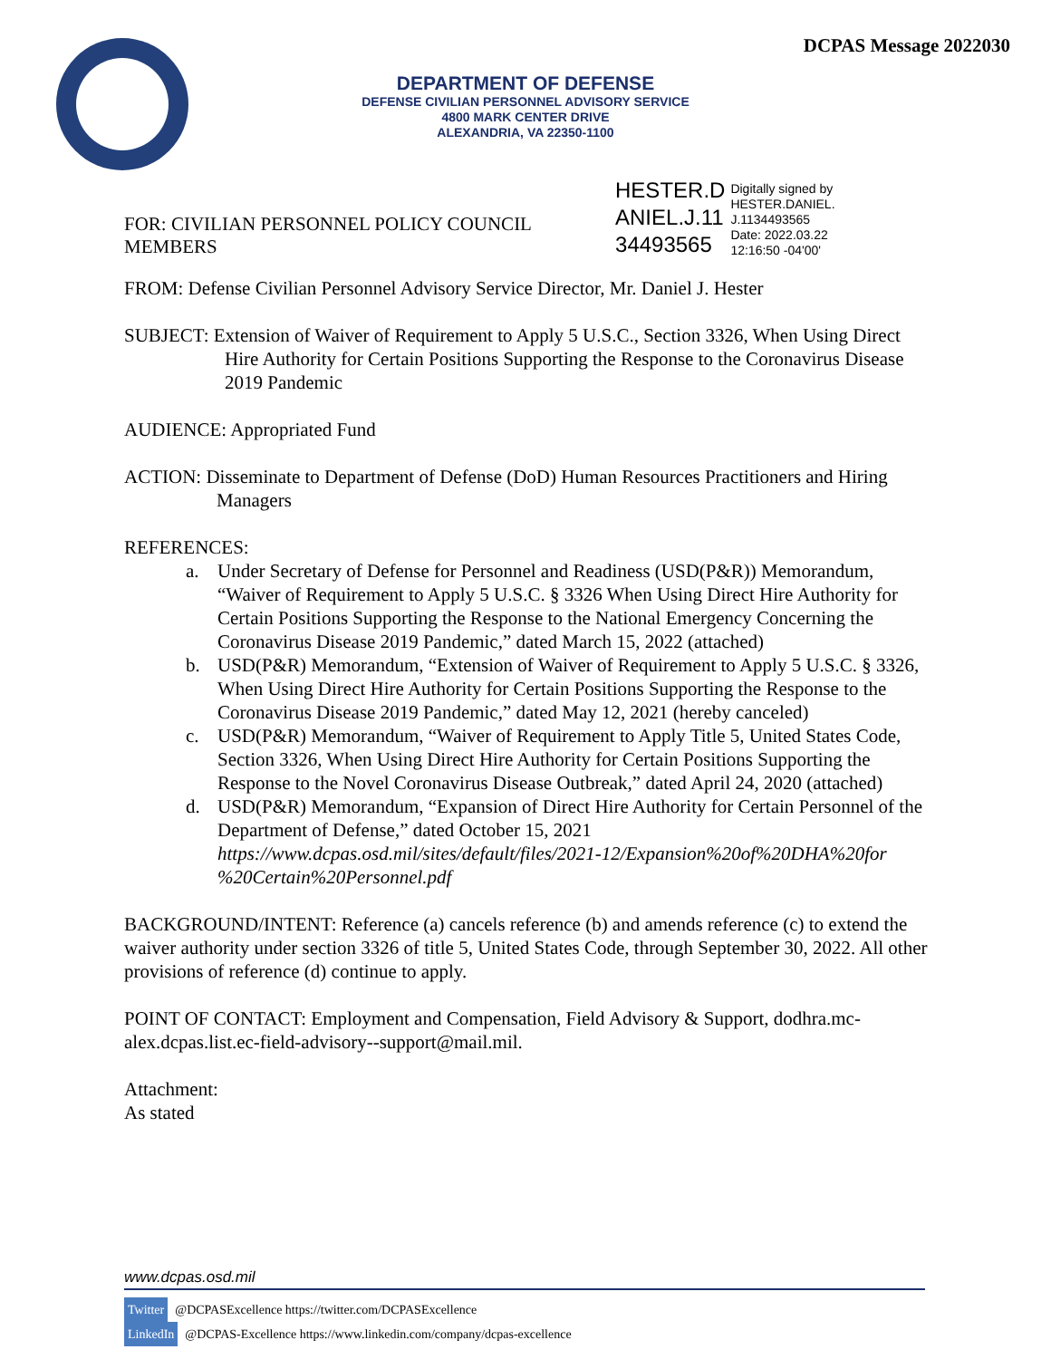DCPAS Message 2022030
DEPARTMENT OF DEFENSE
DEFENSE CIVILIAN PERSONNEL ADVISORY SERVICE
4800 MARK CENTER DRIVE
ALEXANDRIA, VA 22350-1100
FOR: CIVILIAN PERSONNEL POLICY COUNCIL MEMBERS
HESTER.D
ANIEL.J.11
34493565
Digitally signed by HESTER.DANIEL.
J.1134493565
Date: 2022.03.22
12:16:50 -04'00'
FROM: Defense Civilian Personnel Advisory Service Director, Mr. Daniel J. Hester
SUBJECT: Extension of Waiver of Requirement to Apply 5 U.S.C., Section 3326, When Using Direct Hire Authority for Certain Positions Supporting the Response to the Coronavirus Disease 2019 Pandemic
AUDIENCE: Appropriated Fund
ACTION: Disseminate to Department of Defense (DoD) Human Resources Practitioners and Hiring Managers
REFERENCES:
a. Under Secretary of Defense for Personnel and Readiness (USD(P&R)) Memorandum, “Waiver of Requirement to Apply 5 U.S.C. § 3326 When Using Direct Hire Authority for Certain Positions Supporting the Response to the National Emergency Concerning the Coronavirus Disease 2019 Pandemic,” dated March 15, 2022 (attached)
b. USD(P&R) Memorandum, “Extension of Waiver of Requirement to Apply 5 U.S.C. § 3326, When Using Direct Hire Authority for Certain Positions Supporting the Response to the Coronavirus Disease 2019 Pandemic,” dated May 12, 2021 (hereby canceled)
c. USD(P&R) Memorandum, “Waiver of Requirement to Apply Title 5, United States Code, Section 3326, When Using Direct Hire Authority for Certain Positions Supporting the Response to the Novel Coronavirus Disease Outbreak,” dated April 24, 2020 (attached)
d. USD(P&R) Memorandum, “Expansion of Direct Hire Authority for Certain Personnel of the Department of Defense,” dated October 15, 2021 https://www.dcpas.osd.mil/sites/default/files/2021-12/Expansion%20of%20DHA%20for %20Certain%20Personnel.pdf
BACKGROUND/INTENT: Reference (a) cancels reference (b) and amends reference (c) to extend the waiver authority under section 3326 of title 5, United States Code, through September 30, 2022. All other provisions of reference (d) continue to apply.
POINT OF CONTACT: Employment and Compensation, Field Advisory & Support, dodhra.mc-alex.dcpas.list.ec-field-advisory--support@mail.mil.
Attachment:
As stated
www.dcpas.osd.mil
Twitter @DCPASExcellence https://twitter.com/DCPASExcellence
LinkedIn @DCPAS-Excellence https://www.linkedin.com/company/dcpas-excellence